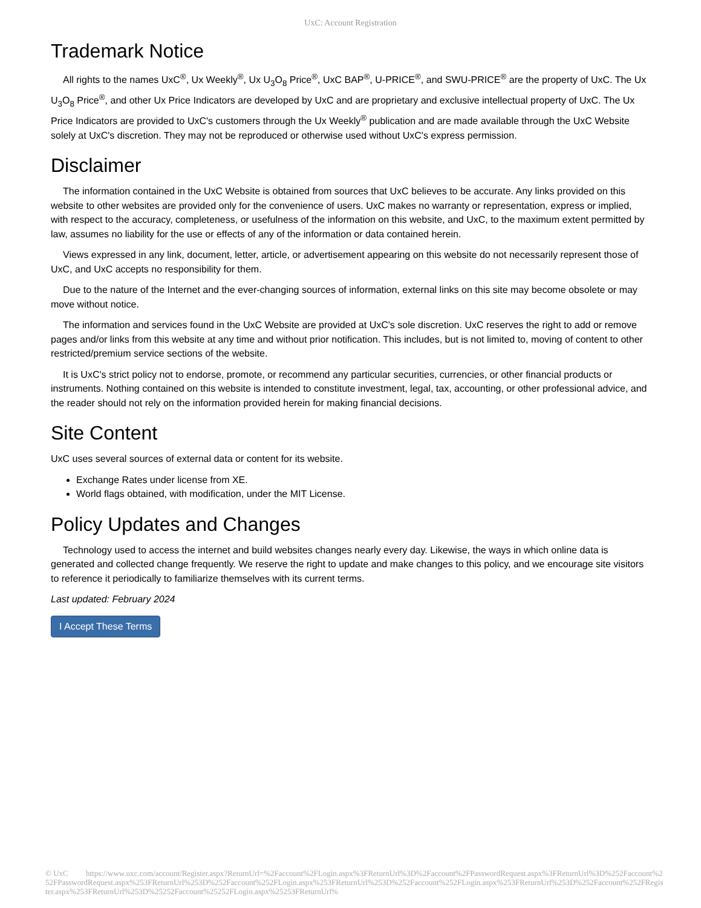UxC: Account Registration
Trademark Notice
All rights to the names UxC<sup>®</sup>, Ux Weekly<sup>®</sup>, Ux U<sub>3</sub>O<sub>8</sub> Price<sup>®</sup>, UxC BAP<sup>®</sup>, U-PRICE<sup>®</sup>, and SWU-PRICE<sup>®</sup> are the property of UxC. The Ux U<sub>3</sub>O<sub>8</sub> Price<sup>®</sup>, and other Ux Price Indicators are developed by UxC and are proprietary and exclusive intellectual property of UxC. The Ux Price Indicators are provided to UxC's customers through the Ux Weekly<sup>®</sup> publication and are made available through the UxC Website solely at UxC's discretion. They may not be reproduced or otherwise used without UxC's express permission.
Disclaimer
The information contained in the UxC Website is obtained from sources that UxC believes to be accurate. Any links provided on this website to other websites are provided only for the convenience of users. UxC makes no warranty or representation, express or implied, with respect to the accuracy, completeness, or usefulness of the information on this website, and UxC, to the maximum extent permitted by law, assumes no liability for the use or effects of any of the information or data contained herein.
Views expressed in any link, document, letter, article, or advertisement appearing on this website do not necessarily represent those of UxC, and UxC accepts no responsibility for them.
Due to the nature of the Internet and the ever-changing sources of information, external links on this site may become obsolete or may move without notice.
The information and services found in the UxC Website are provided at UxC's sole discretion. UxC reserves the right to add or remove pages and/or links from this website at any time and without prior notification. This includes, but is not limited to, moving of content to other restricted/premium service sections of the website.
It is UxC's strict policy not to endorse, promote, or recommend any particular securities, currencies, or other financial products or instruments. Nothing contained on this website is intended to constitute investment, legal, tax, accounting, or other professional advice, and the reader should not rely on the information provided herein for making financial decisions.
Site Content
UxC uses several sources of external data or content for its website.
Exchange Rates under license from XE.
World flags obtained, with modification, under the MIT License.
Policy Updates and Changes
Technology used to access the internet and build websites changes nearly every day. Likewise, the ways in which online data is generated and collected change frequently. We reserve the right to update and make changes to this policy, and we encourage site visitors to reference it periodically to familiarize themselves with its current terms.
Last updated: February 2024
I Accept These Terms
© UxC https://www.uxc.com/account/Register.aspx?ReturnUrl=%2Faccount%2FLogin.aspx%3FReturnUrl%3D%2Faccount%2FPasswordRequest.aspx%3FReturnUrl%3D%252Faccount%252FPasswordRequest.aspx%253FReturnUrl%253D%252Faccount%252FLogin.aspx%253FReturnUrl%253D%252Faccount%252FLogin.aspx%253FReturnUrl%253D%252Faccount%252FRegister.aspx%253FReturnUrl%253D%25252Faccount%25252FLogin.aspx%25253FReturnUrl%